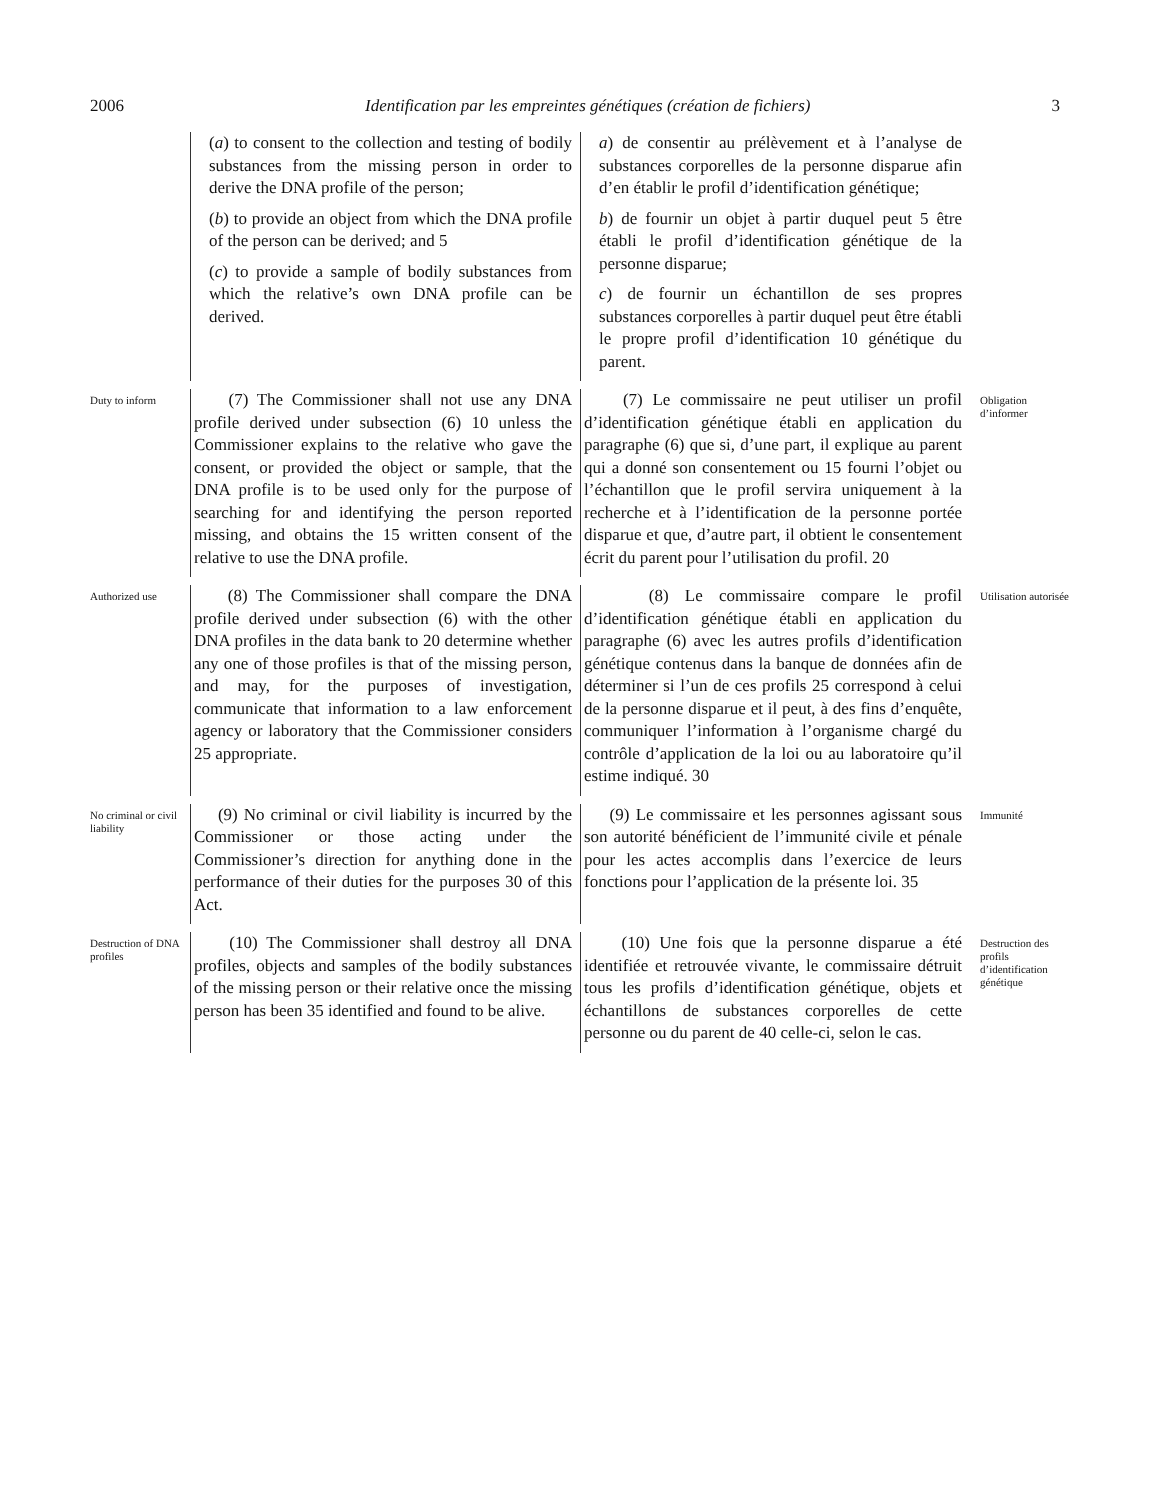2006 Identification par les empreintes génétiques (création de fichiers) 3
(a) to consent to the collection and testing of bodily substances from the missing person in order to derive the DNA profile of the person;
(b) to provide an object from which the DNA profile of the person can be derived; and 5
(c) to provide a sample of bodily substances from which the relative’s own DNA profile can be derived.
a) de consentir au prélèvement et à l’analyse de substances corporelles de la personne disparue afin d’en établir le profil d’identification génétique;
b) de fournir un objet à partir duquel peut 5 être établi le profil d’identification génétique de la personne disparue;
c) de fournir un échantillon de ses propres substances corporelles à partir duquel peut être établi le propre profil d’identification 10 génétique du parent.
Duty to inform
(7) The Commissioner shall not use any DNA profile derived under subsection (6) 10 unless the Commissioner explains to the relative who gave the consent, or provided the object or sample, that the DNA profile is to be used only for the purpose of searching for and identifying the person reported missing, and obtains the 15 written consent of the relative to use the DNA profile.
(7) Le commissaire ne peut utiliser un profil d’identification génétique établi en application du paragraphe (6) que si, d’une part, il explique au parent qui a donné son consentement ou 15 fourni l’objet ou l’échantillon que le profil servira uniquement à la recherche et à l’identification de la personne portée disparue et que, d’autre part, il obtient le consentement écrit du parent pour l’utilisation du profil. 20
Obligation d’informer
Authorized use
(8) The Commissioner shall compare the DNA profile derived under subsection (6) with the other DNA profiles in the data bank to 20 determine whether any one of those profiles is that of the missing person, and may, for the purposes of investigation, communicate that information to a law enforcement agency or laboratory that the Commissioner considers 25 appropriate.
(8) Le commissaire compare le profil d’identification génétique établi en application du paragraphe (6) avec les autres profils d’identification génétique contenus dans la banque de données afin de déterminer si l’un de ces profils 25 correspond à celui de la personne disparue et il peut, à des fins d’enquête, communiquer l’information à l’organisme chargé du contrôle d’application de la loi ou au laboratoire qu’il estime indiqué. 30
Utilisation autorisée
No criminal or civil liability
(9) No criminal or civil liability is incurred by the Commissioner or those acting under the Commissioner’s direction for anything done in the performance of their duties for the purposes 30 of this Act.
(9) Le commissaire et les personnes agissant sous son autorité bénéficient de l’immunité civile et pénale pour les actes accomplis dans l’exercice de leurs fonctions pour l’application de la présente loi. 35
Immunité
Destruction of DNA profiles
(10) The Commissioner shall destroy all DNA profiles, objects and samples of the bodily substances of the missing person or their relative once the missing person has been 35 identified and found to be alive.
(10) Une fois que la personne disparue a été identifiée et retrouvée vivante, le commissaire détruit tous les profils d’identification génétique, objets et échantillons de substances corporelles de cette personne ou du parent de 40 celle-ci, selon le cas.
Destruction des profils d’identification génétique